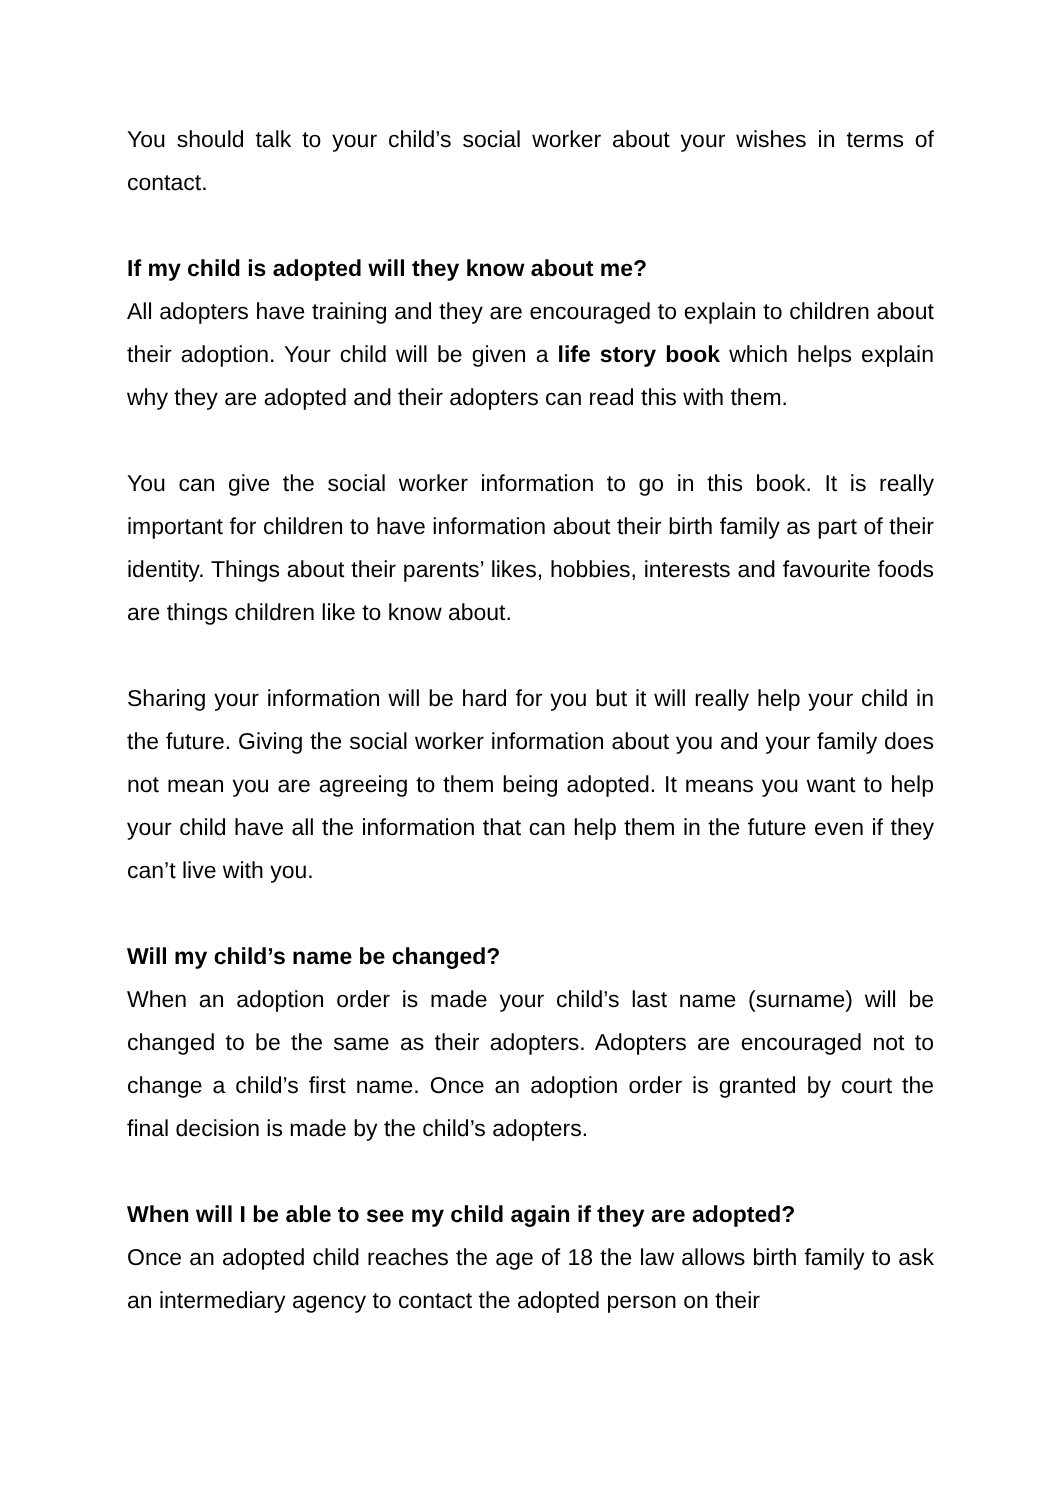You should talk to your child’s social worker about your wishes in terms of contact.
If my child is adopted will they know about me?
All adopters have training and they are encouraged to explain to children about their adoption. Your child will be given a life story book which helps explain why they are adopted and their adopters can read this with them.
You can give the social worker information to go in this book. It is really important for children to have information about their birth family as part of their identity. Things about their parents’ likes, hobbies, interests and favourite foods are things children like to know about.
Sharing your information will be hard for you but it will really help your child in the future. Giving the social worker information about you and your family does not mean you are agreeing to them being adopted. It means you want to help your child have all the information that can help them in the future even if they can’t live with you.
Will my child’s name be changed?
When an adoption order is made your child’s last name (surname) will be changed to be the same as their adopters. Adopters are encouraged not to change a child’s first name. Once an adoption order is granted by court the final decision is made by the child’s adopters.
When will I be able to see my child again if they are adopted?
Once an adopted child reaches the age of 18 the law allows birth family to ask an intermediary agency to contact the adopted person on their